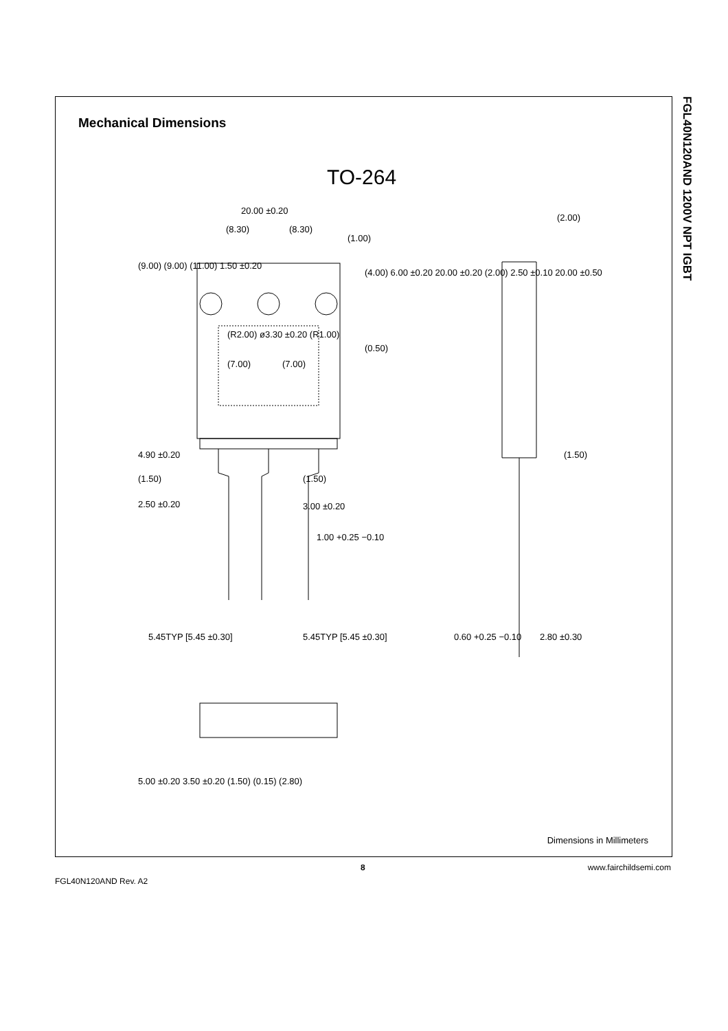Mechanical Dimensions
TO-264
20.00 ±0.20
(8.30)
(8.30)
(1.00)
(0.50)
(7.00)
(7.00)
4.90 ±0.20
(1.50)
(1.50)
2.50 ±0.20
3.00 ±0.20
1.00 +0.25 −0.10
5.45TYP [5.45 ±0.30]
5.45TYP [5.45 ±0.30]
(2.00)
(1.50)
0.60 +0.25 −0.10
2.80 ±0.30
5.00 ±0.20 3.50 ±0.20 (1.50) (0.15) (2.80)
(9.00) (9.00) (11.00) 1.50 ±0.20
(4.00) 6.00 ±0.20 20.00 ±0.20 (2.00) 2.50 ±0.10 20.00 ±0.50
(R2.00) ø3.30 ±0.20 (R1.00)
Dimensions in Millimeters
FGL40N120AND 1200V NPT IGBT
8 www.fairchildsemi.com
FGL40N120AND Rev. A2